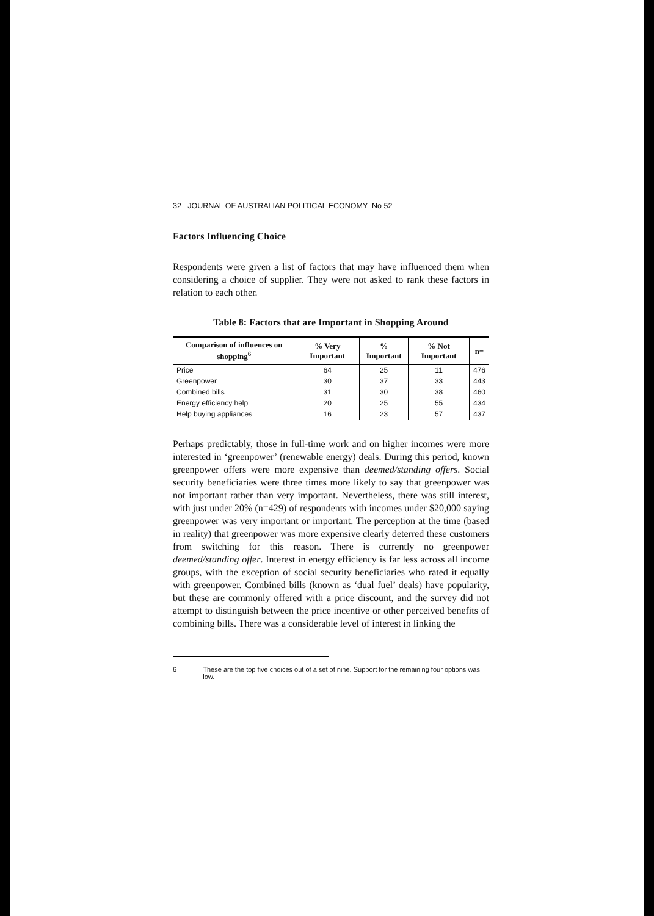32 JOURNAL OF AUSTRALIAN POLITICAL ECONOMY No 52
Factors Influencing Choice
Respondents were given a list of factors that may have influenced them when considering a choice of supplier. They were not asked to rank these factors in relation to each other.
Table 8: Factors that are Important in Shopping Around
| Comparison of influences on shopping<sup>6</sup> | % Very Important | % Important | % Not Important | n= |
| --- | --- | --- | --- | --- |
| Price | 64 | 25 | 11 | 476 |
| Greenpower | 30 | 37 | 33 | 443 |
| Combined bills | 31 | 30 | 38 | 460 |
| Energy efficiency help | 20 | 25 | 55 | 434 |
| Help buying appliances | 16 | 23 | 57 | 437 |
Perhaps predictably, those in full-time work and on higher incomes were more interested in ‘greenpower’ (renewable energy) deals. During this period, known greenpower offers were more expensive than deemed/standing offers. Social security beneficiaries were three times more likely to say that greenpower was not important rather than very important. Nevertheless, there was still interest, with just under 20% (n=429) of respondents with incomes under $20,000 saying greenpower was very important or important. The perception at the time (based in reality) that greenpower was more expensive clearly deterred these customers from switching for this reason. There is currently no greenpower deemed/standing offer. Interest in energy efficiency is far less across all income groups, with the exception of social security beneficiaries who rated it equally with greenpower. Combined bills (known as ‘dual fuel’ deals) have popularity, but these are commonly offered with a price discount, and the survey did not attempt to distinguish between the price incentive or other perceived benefits of combining bills. There was a considerable level of interest in linking the
6 These are the top five choices out of a set of nine. Support for the remaining four options was low.